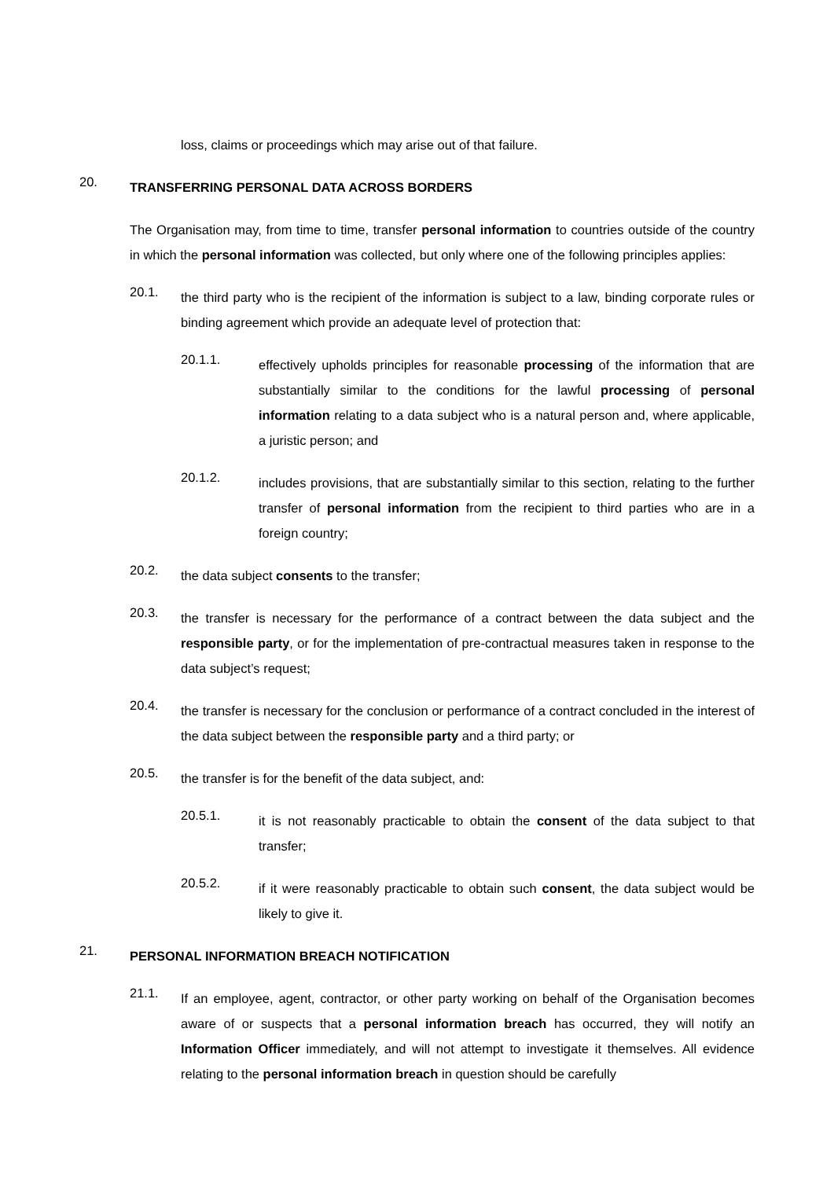loss, claims or proceedings which may arise out of that failure.
20. TRANSFERRING PERSONAL DATA ACROSS BORDERS
The Organisation may, from time to time, transfer personal information to countries outside of the country in which the personal information was collected, but only where one of the following principles applies:
20.1.
the third party who is the recipient of the information is subject to a law, binding corporate rules or binding agreement which provide an adequate level of protection that:
20.1.1.
effectively upholds principles for reasonable processing of the information that are substantially similar to the conditions for the lawful processing of personal information relating to a data subject who is a natural person and, where applicable, a juristic person; and
20.1.2.
includes provisions, that are substantially similar to this section, relating to the further transfer of personal information from the recipient to third parties who are in a foreign country;
20.2.
the data subject consents to the transfer;
20.3.
the transfer is necessary for the performance of a contract between the data subject and the responsible party, or for the implementation of pre-contractual measures taken in response to the data subject’s request;
20.4.
the transfer is necessary for the conclusion or performance of a contract concluded in the interest of the data subject between the responsible party and a third party; or
20.5.
the transfer is for the benefit of the data subject, and:
20.5.1.
it is not reasonably practicable to obtain the consent of the data subject to that transfer;
20.5.2.
if it were reasonably practicable to obtain such consent, the data subject would be likely to give it.
21. PERSONAL INFORMATION BREACH NOTIFICATION
21.1.
If an employee, agent, contractor, or other party working on behalf of the Organisation becomes aware of or suspects that a personal information breach has occurred, they will notify an Information Officer immediately, and will not attempt to investigate it themselves. All evidence relating to the personal information breach in question should be carefully